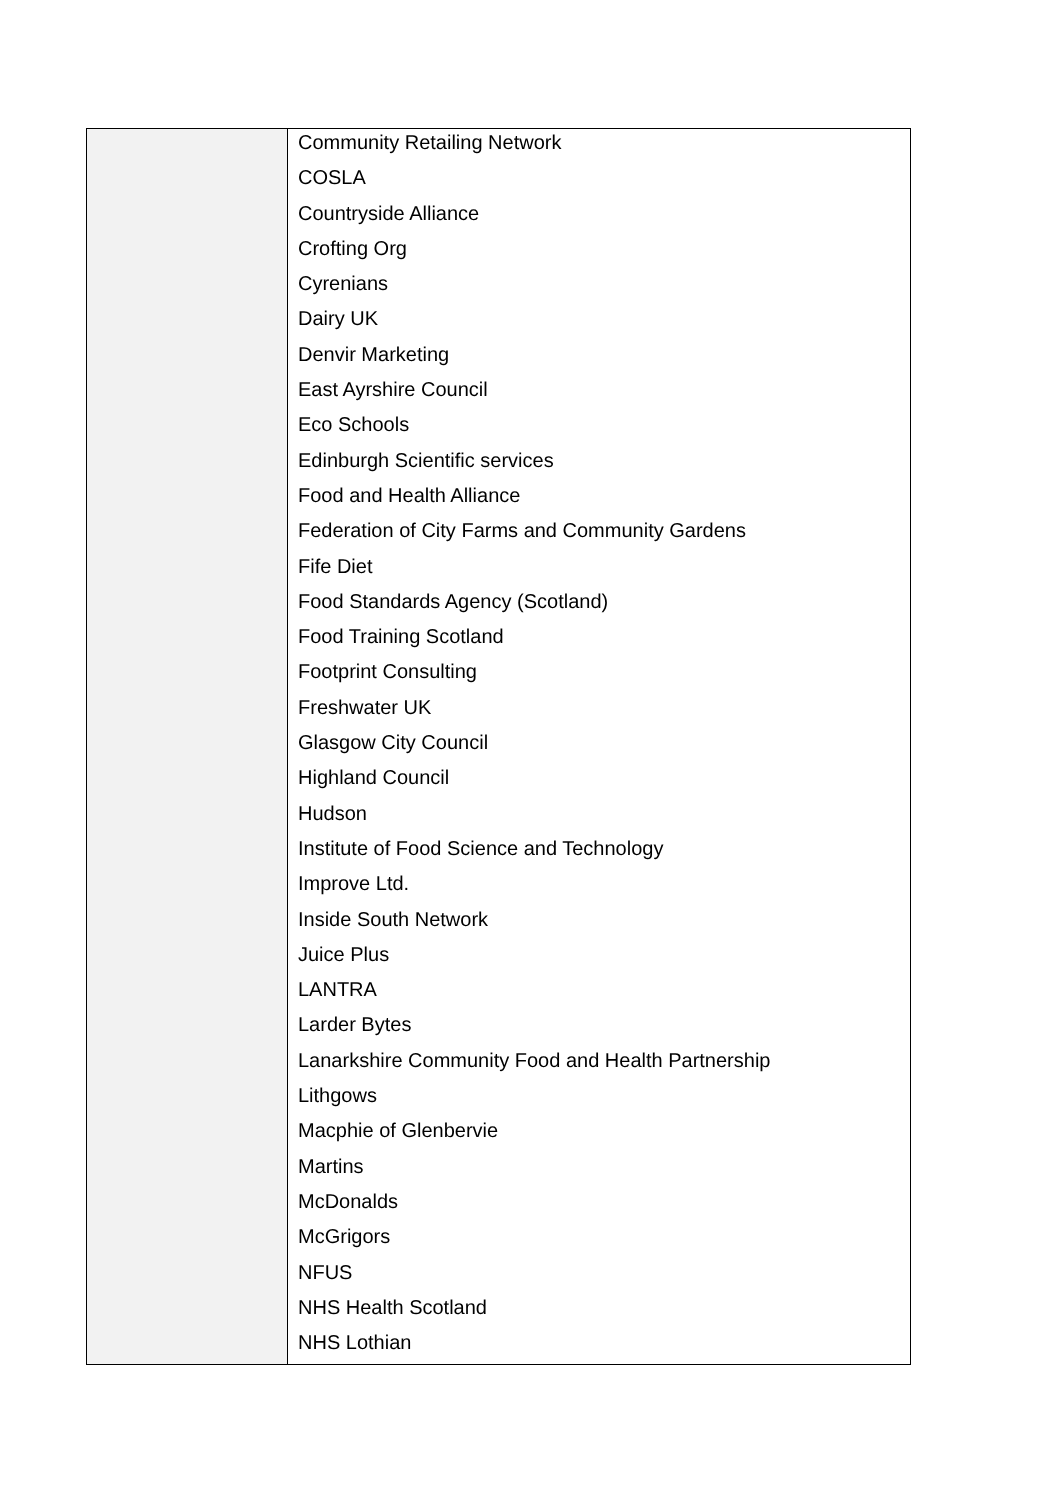| | Community Retailing Network COSLA Countryside Alliance Crofting Org Cyrenians Dairy UK Denvir Marketing East Ayrshire Council Eco Schools Edinburgh Scientific services Food and Health Alliance Federation of City Farms and Community Gardens Fife Diet Food Standards Agency (Scotland) Food Training Scotland Footprint Consulting Freshwater UK Glasgow City Council Highland Council Hudson Institute of Food Science and Technology Improve Ltd. Inside South Network Juice Plus LANTRA Larder Bytes Lanarkshire Community Food and Health Partnership Lithgows Macphie of Glenbervie Martins McDonalds McGrigors NFUS NHS Health Scotland NHS Lothian |